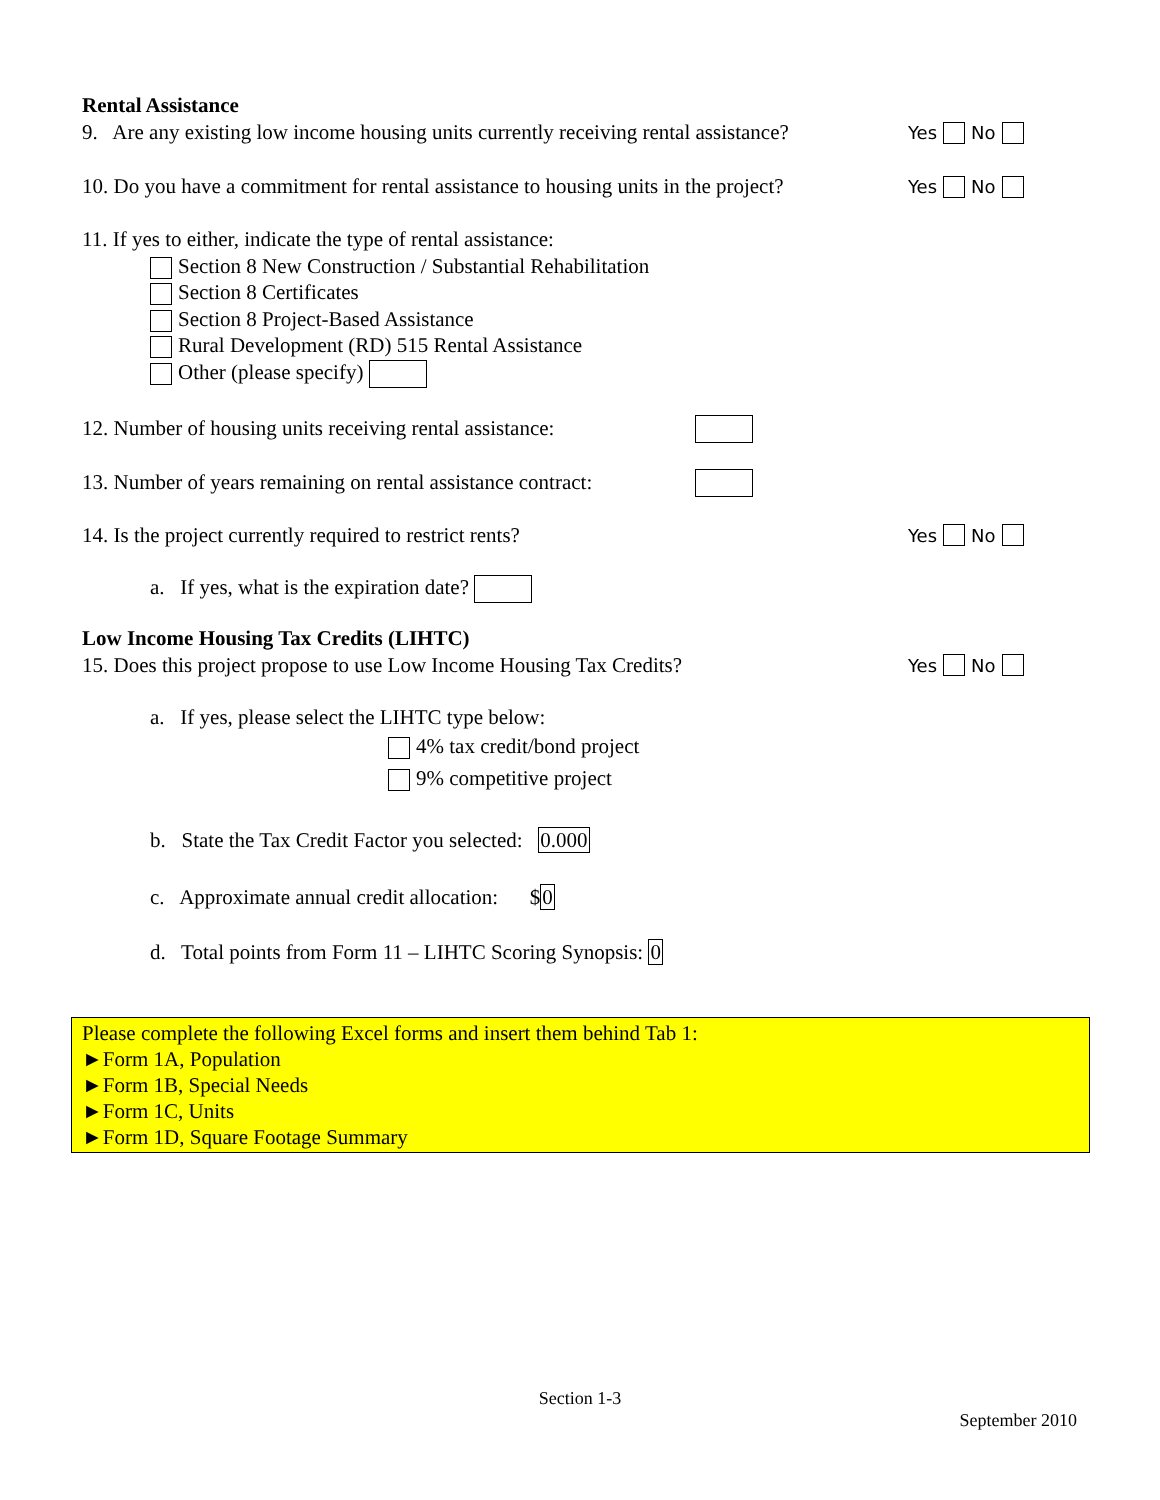Rental Assistance
9. Are any existing low income housing units currently receiving rental assistance? Yes No
10. Do you have a commitment for rental assistance to housing units in the project? Yes No
11. If yes to either, indicate the type of rental assistance:
Section 8 New Construction / Substantial Rehabilitation
Section 8 Certificates
Section 8 Project-Based Assistance
Rural Development (RD) 515 Rental Assistance
Other (please specify)
12. Number of housing units receiving rental assistance:
13. Number of years remaining on rental assistance contract:
14. Is the project currently required to restrict rents? Yes No
a. If yes, what is the expiration date?
Low Income Housing Tax Credits (LIHTC)
15. Does this project propose to use Low Income Housing Tax Credits? Yes No
a. If yes, please select the LIHTC type below:
4% tax credit/bond project
9% competitive project
b. State the Tax Credit Factor you selected: 0.000
c. Approximate annual credit allocation: $0
d. Total points from Form 11 – LIHTC Scoring Synopsis: 0
Please complete the following Excel forms and insert them behind Tab 1:
►Form 1A, Population
►Form 1B, Special Needs
►Form 1C, Units
►Form 1D, Square Footage Summary
Section 1-3
September 2010